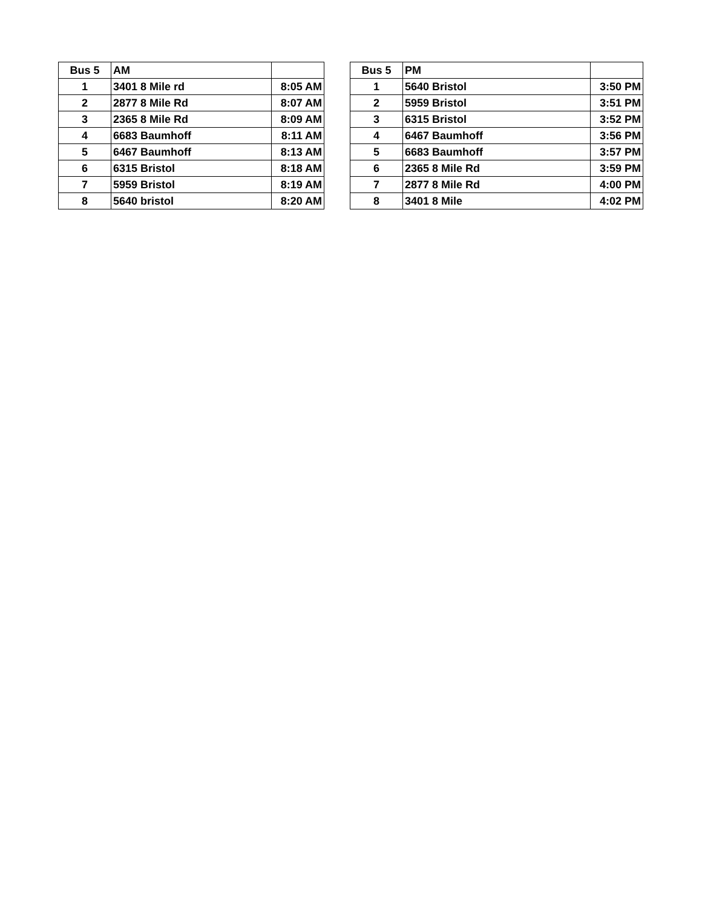| Bus 5 | AM | |
| --- | --- | --- |
| 1 | 3401 8 Mile rd | 8:05 AM |
| 2 | 2877 8 Mile Rd | 8:07 AM |
| 3 | 2365 8 Mile Rd | 8:09 AM |
| 4 | 6683 Baumhoff | 8:11 AM |
| 5 | 6467 Baumhoff | 8:13 AM |
| 6 | 6315 Bristol | 8:18 AM |
| 7 | 5959 Bristol | 8:19 AM |
| 8 | 5640 bristol | 8:20 AM |
| Bus 5 | PM | |
| --- | --- | --- |
| 1 | 5640 Bristol | 3:50 PM |
| 2 | 5959 Bristol | 3:51 PM |
| 3 | 6315 Bristol | 3:52 PM |
| 4 | 6467 Baumhoff | 3:56 PM |
| 5 | 6683 Baumhoff | 3:57 PM |
| 6 | 2365 8 Mile Rd | 3:59 PM |
| 7 | 2877 8 Mile Rd | 4:00 PM |
| 8 | 3401 8 Mile | 4:02 PM |